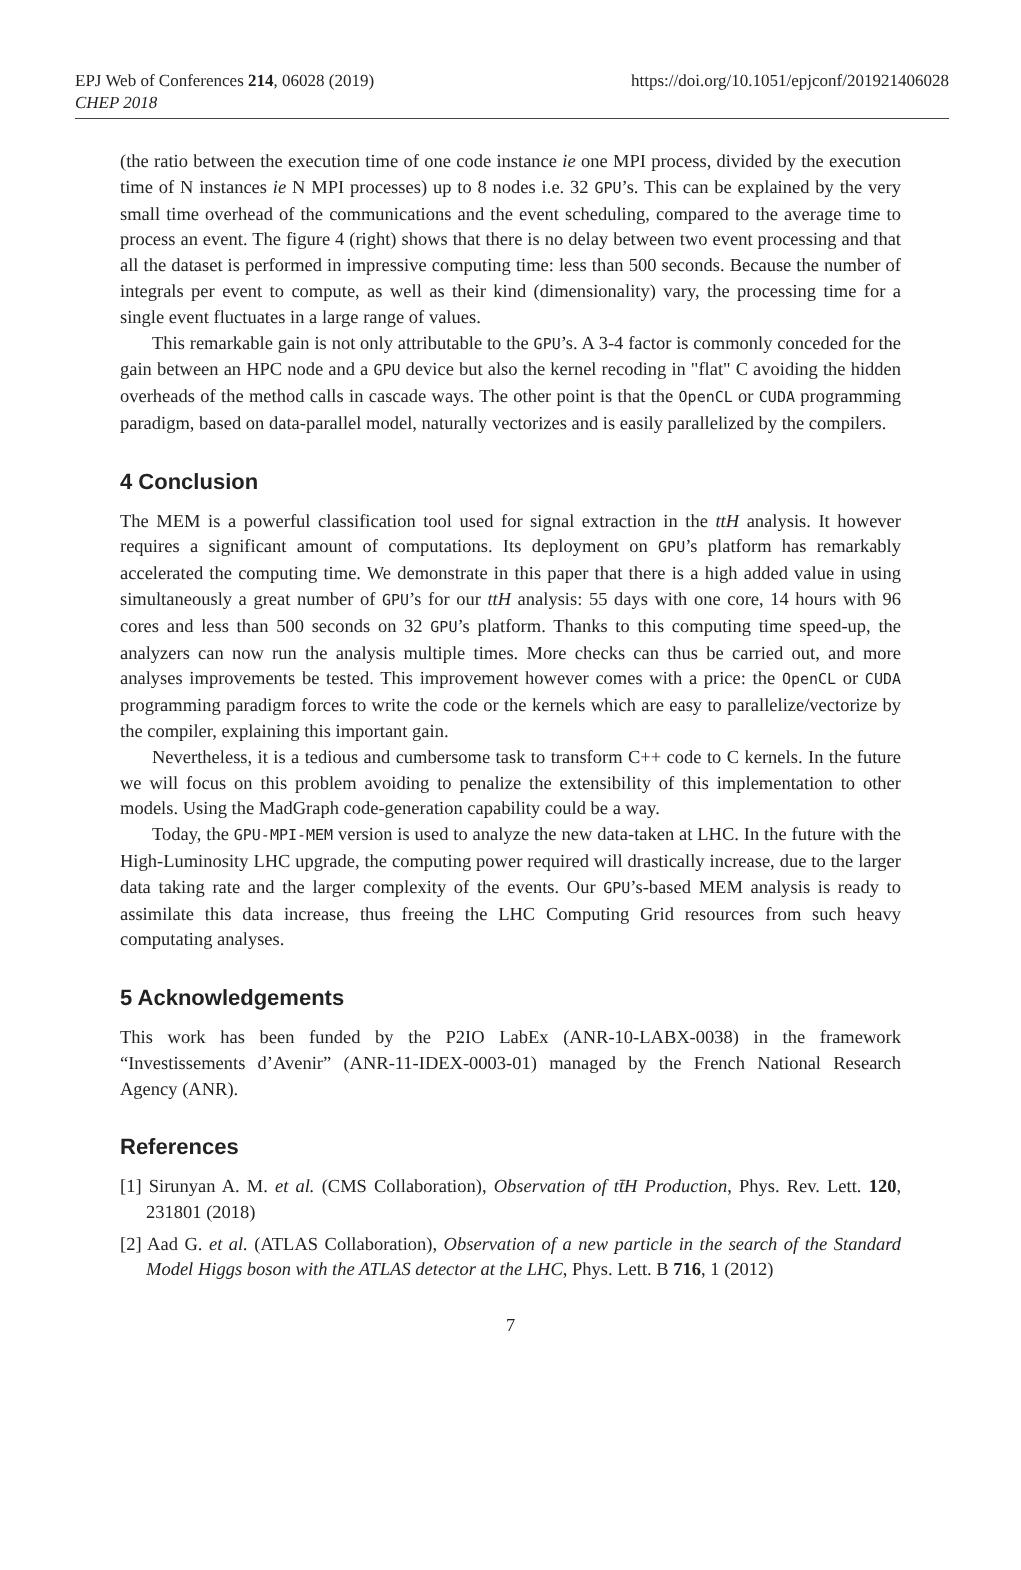EPJ Web of Conferences 214, 06028 (2019)
CHEP 2018
https://doi.org/10.1051/epjconf/201921406028
(the ratio between the execution time of one code instance ie one MPI process, divided by the execution time of N instances ie N MPI processes) up to 8 nodes i.e. 32 GPU’s. This can be explained by the very small time overhead of the communications and the event scheduling, compared to the average time to process an event. The figure 4 (right) shows that there is no delay between two event processing and that all the dataset is performed in impressive computing time: less than 500 seconds. Because the number of integrals per event to compute, as well as their kind (dimensionality) vary, the processing time for a single event fluctuates in a large range of values.
This remarkable gain is not only attributable to the GPU’s. A 3-4 factor is commonly conceded for the gain between an HPC node and a GPU device but also the kernel recoding in "flat" C avoiding the hidden overheads of the method calls in cascade ways. The other point is that the OpenCL or CUDA programming paradigm, based on data-parallel model, naturally vectorizes and is easily parallelized by the compilers.
4 Conclusion
The MEM is a powerful classification tool used for signal extraction in the ttH analysis. It however requires a significant amount of computations. Its deployment on GPU’s platform has remarkably accelerated the computing time. We demonstrate in this paper that there is a high added value in using simultaneously a great number of GPU’s for our ttH analysis: 55 days with one core, 14 hours with 96 cores and less than 500 seconds on 32 GPU’s platform. Thanks to this computing time speed-up, the analyzers can now run the analysis multiple times. More checks can thus be carried out, and more analyses improvements be tested. This improvement however comes with a price: the OpenCL or CUDA programming paradigm forces to write the code or the kernels which are easy to parallelize/vectorize by the compiler, explaining this important gain.
Nevertheless, it is a tedious and cumbersome task to transform C++ code to C kernels. In the future we will focus on this problem avoiding to penalize the extensibility of this implementation to other models. Using the MadGraph code-generation capability could be a way.
Today, the GPU-MPI-MEM version is used to analyze the new data-taken at LHC. In the future with the High-Luminosity LHC upgrade, the computing power required will drastically increase, due to the larger data taking rate and the larger complexity of the events. Our GPU’s-based MEM analysis is ready to assimilate this data increase, thus freeing the LHC Computing Grid resources from such heavy computating analyses.
5 Acknowledgements
This work has been funded by the P2IO LabEx (ANR-10-LABX-0038) in the framework “Investissements d’Avenir” (ANR-11-IDEX-0003-01) managed by the French National Research Agency (ANR).
References
[1] Sirunyan A. M. et al. (CMS Collaboration), Observation of tt̄H Production, Phys. Rev. Lett. 120, 231801 (2018)
[2] Aad G. et al. (ATLAS Collaboration), Observation of a new particle in the search of the Standard Model Higgs boson with the ATLAS detector at the LHC, Phys. Lett. B 716, 1 (2012)
7